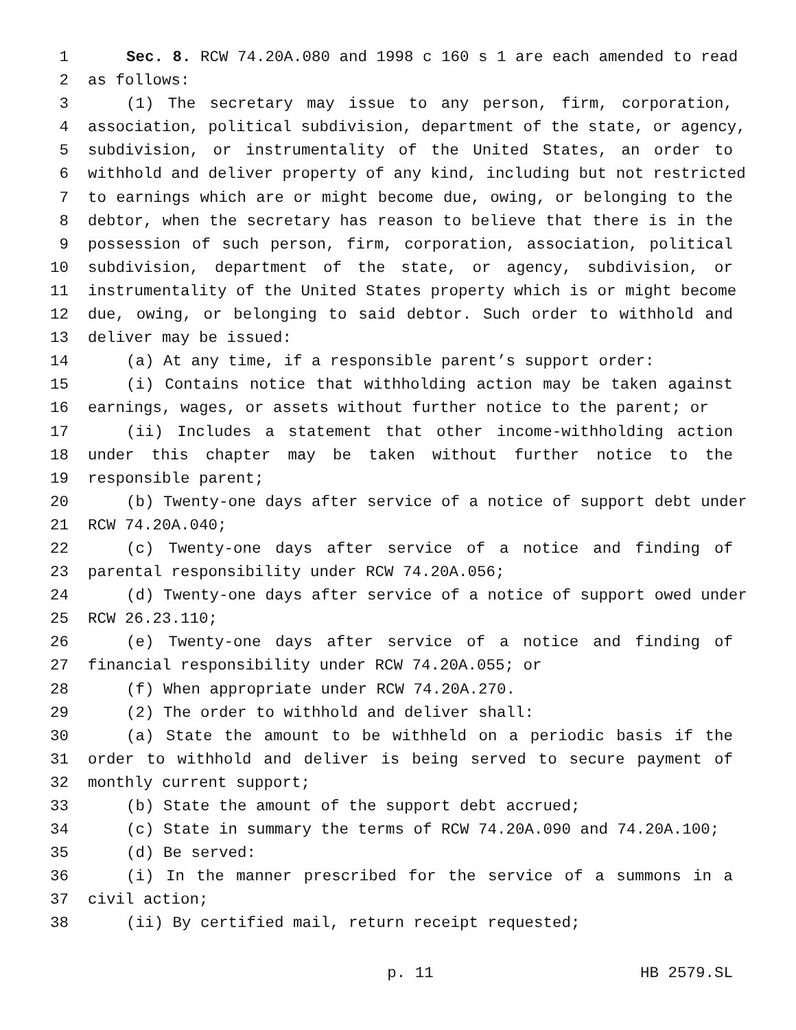1 Sec. 8. RCW 74.20A.080 and 1998 c 160 s 1 are each amended to read
2 as follows:
3 (1) The secretary may issue to any person, firm, corporation,
4 association, political subdivision, department of the state, or agency,
5 subdivision, or instrumentality of the United States, an order to
6 withhold and deliver property of any kind, including but not restricted
7 to earnings which are or might become due, owing, or belonging to the
8 debtor, when the secretary has reason to believe that there is in the
9 possession of such person, firm, corporation, association, political
10 subdivision, department of the state, or agency, subdivision, or
11 instrumentality of the United States property which is or might become
12 due, owing, or belonging to said debtor. Such order to withhold and
13 deliver may be issued:
14 (a) At any time, if a responsible parent’s support order:
15 (i) Contains notice that withholding action may be taken against
16 earnings, wages, or assets without further notice to the parent; or
17 (ii) Includes a statement that other income-withholding action
18 under this chapter may be taken without further notice to the
19 responsible parent;
20 (b) Twenty-one days after service of a notice of support debt under
21 RCW 74.20A.040;
22 (c) Twenty-one days after service of a notice and finding of
23 parental responsibility under RCW 74.20A.056;
24 (d) Twenty-one days after service of a notice of support owed under
25 RCW 26.23.110;
26 (e) Twenty-one days after service of a notice and finding of
27 financial responsibility under RCW 74.20A.055; or
28 (f) When appropriate under RCW 74.20A.270.
29 (2) The order to withhold and deliver shall:
30 (a) State the amount to be withheld on a periodic basis if the
31 order to withhold and deliver is being served to secure payment of
32 monthly current support;
33 (b) State the amount of the support debt accrued;
34 (c) State in summary the terms of RCW 74.20A.090 and 74.20A.100;
35 (d) Be served:
36 (i) In the manner prescribed for the service of a summons in a
37 civil action;
38 (ii) By certified mail, return receipt requested;
p. 11 HB 2579.SL